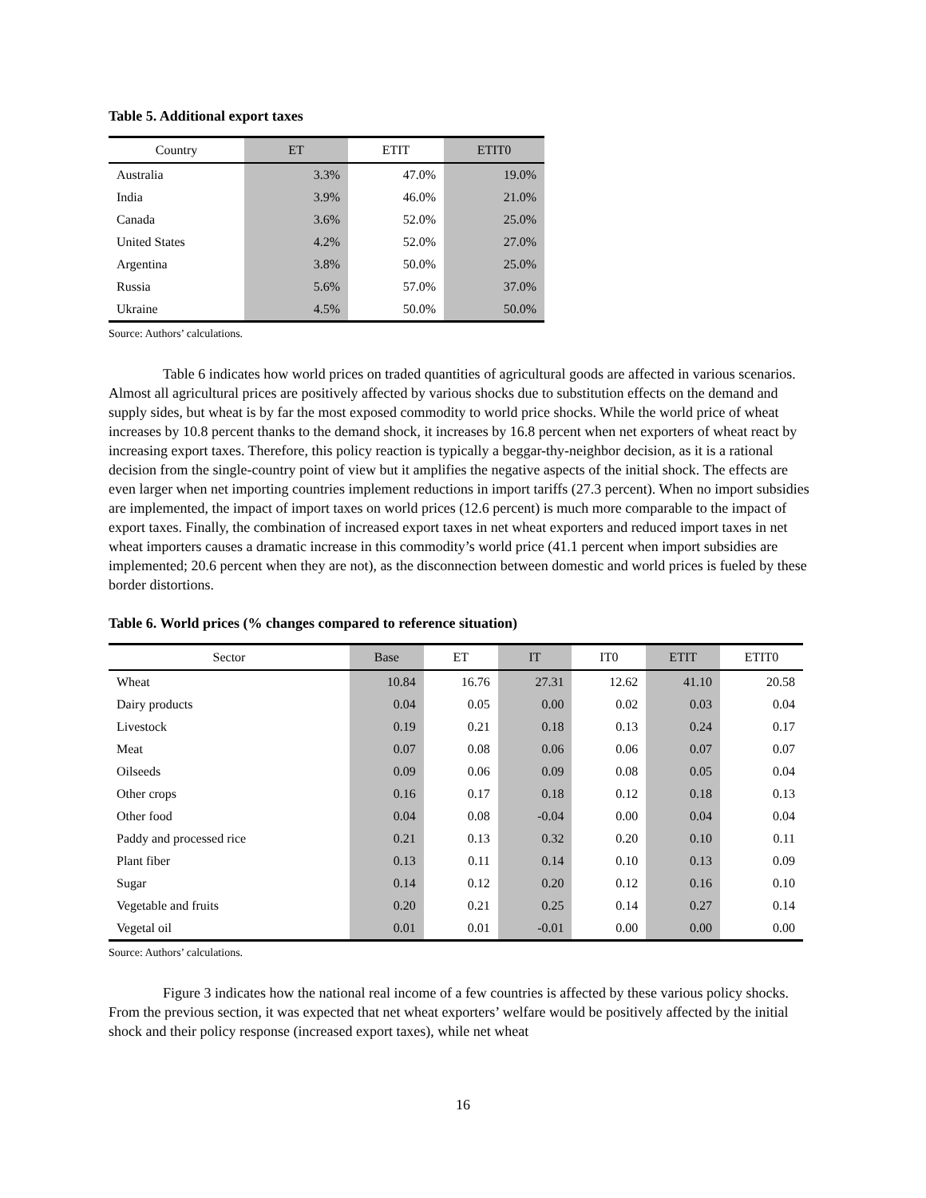Table 5. Additional export taxes
| Country | ET | ETIT | ETIT0 |
| --- | --- | --- | --- |
| Australia | 3.3% | 47.0% | 19.0% |
| India | 3.9% | 46.0% | 21.0% |
| Canada | 3.6% | 52.0% | 25.0% |
| United States | 4.2% | 52.0% | 27.0% |
| Argentina | 3.8% | 50.0% | 25.0% |
| Russia | 5.6% | 57.0% | 37.0% |
| Ukraine | 4.5% | 50.0% | 50.0% |
Source: Authors’ calculations.
Table 6 indicates how world prices on traded quantities of agricultural goods are affected in various scenarios. Almost all agricultural prices are positively affected by various shocks due to substitution effects on the demand and supply sides, but wheat is by far the most exposed commodity to world price shocks. While the world price of wheat increases by 10.8 percent thanks to the demand shock, it increases by 16.8 percent when net exporters of wheat react by increasing export taxes. Therefore, this policy reaction is typically a beggar-thy-neighbor decision, as it is a rational decision from the single-country point of view but it amplifies the negative aspects of the initial shock. The effects are even larger when net importing countries implement reductions in import tariffs (27.3 percent). When no import subsidies are implemented, the impact of import taxes on world prices (12.6 percent) is much more comparable to the impact of export taxes. Finally, the combination of increased export taxes in net wheat exporters and reduced import taxes in net wheat importers causes a dramatic increase in this commodity’s world price (41.1 percent when import subsidies are implemented; 20.6 percent when they are not), as the disconnection between domestic and world prices is fueled by these border distortions.
Table 6. World prices (% changes compared to reference situation)
| Sector | Base | ET | IT | IT0 | ETIT | ETIT0 |
| --- | --- | --- | --- | --- | --- | --- |
| Wheat | 10.84 | 16.76 | 27.31 | 12.62 | 41.10 | 20.58 |
| Dairy products | 0.04 | 0.05 | 0.00 | 0.02 | 0.03 | 0.04 |
| Livestock | 0.19 | 0.21 | 0.18 | 0.13 | 0.24 | 0.17 |
| Meat | 0.07 | 0.08 | 0.06 | 0.06 | 0.07 | 0.07 |
| Oilseeds | 0.09 | 0.06 | 0.09 | 0.08 | 0.05 | 0.04 |
| Other crops | 0.16 | 0.17 | 0.18 | 0.12 | 0.18 | 0.13 |
| Other food | 0.04 | 0.08 | -0.04 | 0.00 | 0.04 | 0.04 |
| Paddy and processed rice | 0.21 | 0.13 | 0.32 | 0.20 | 0.10 | 0.11 |
| Plant fiber | 0.13 | 0.11 | 0.14 | 0.10 | 0.13 | 0.09 |
| Sugar | 0.14 | 0.12 | 0.20 | 0.12 | 0.16 | 0.10 |
| Vegetable and fruits | 0.20 | 0.21 | 0.25 | 0.14 | 0.27 | 0.14 |
| Vegetal oil | 0.01 | 0.01 | -0.01 | 0.00 | 0.00 | 0.00 |
Source: Authors’ calculations.
Figure 3 indicates how the national real income of a few countries is affected by these various policy shocks. From the previous section, it was expected that net wheat exporters’ welfare would be positively affected by the initial shock and their policy response (increased export taxes), while net wheat
16